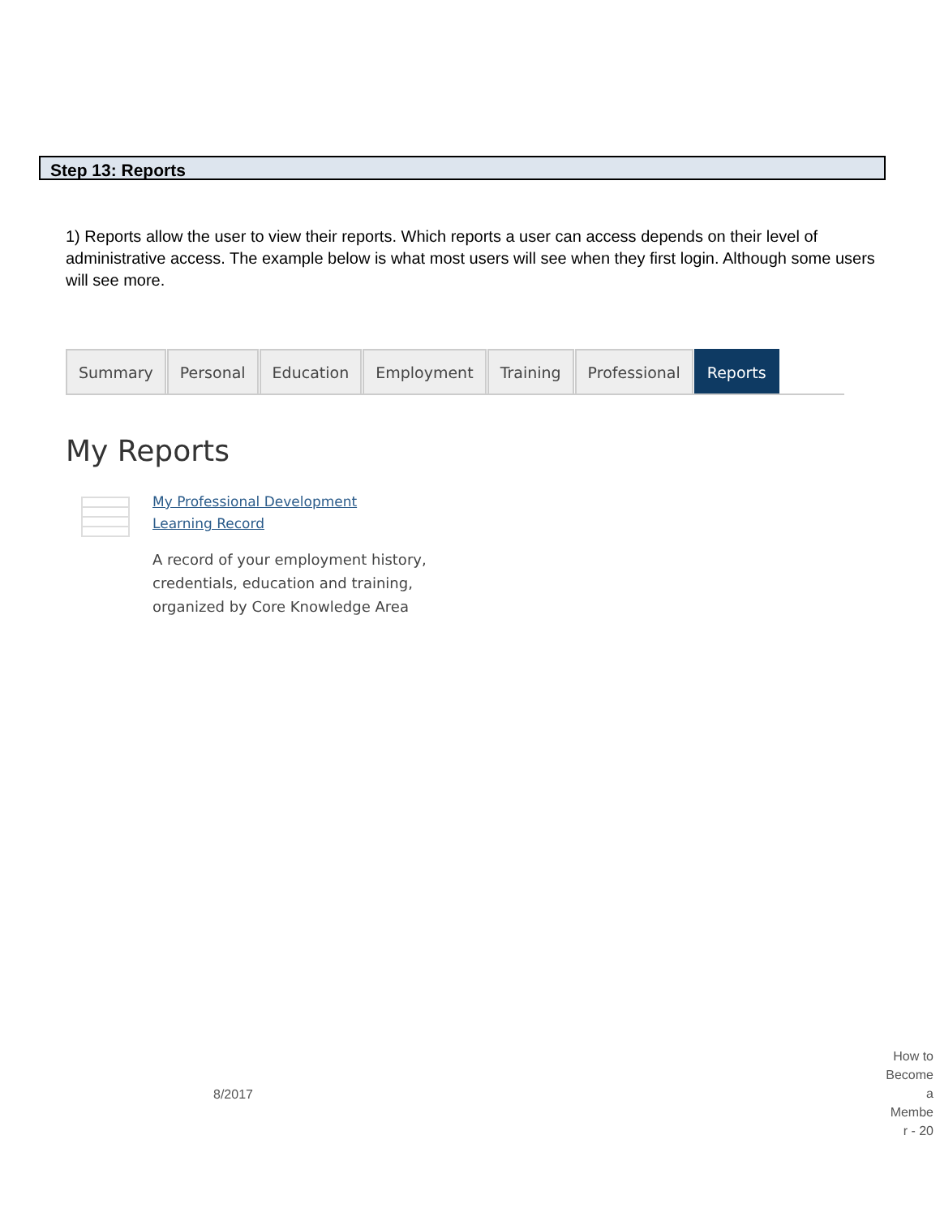Step 13: Reports
1) Reports allow the user to view their reports. Which reports a user can access depends on their level of administrative access. The example below is what most users will see when they first login. Although some users will see more.
Summary Personal Education Employment Training Professional Reports
My Reports
My Professional Development
Learning Record
A record of your employment history, credentials, education and training, organized by Core Knowledge Area
8/2017
How to
Become
a
Membe
r - 20